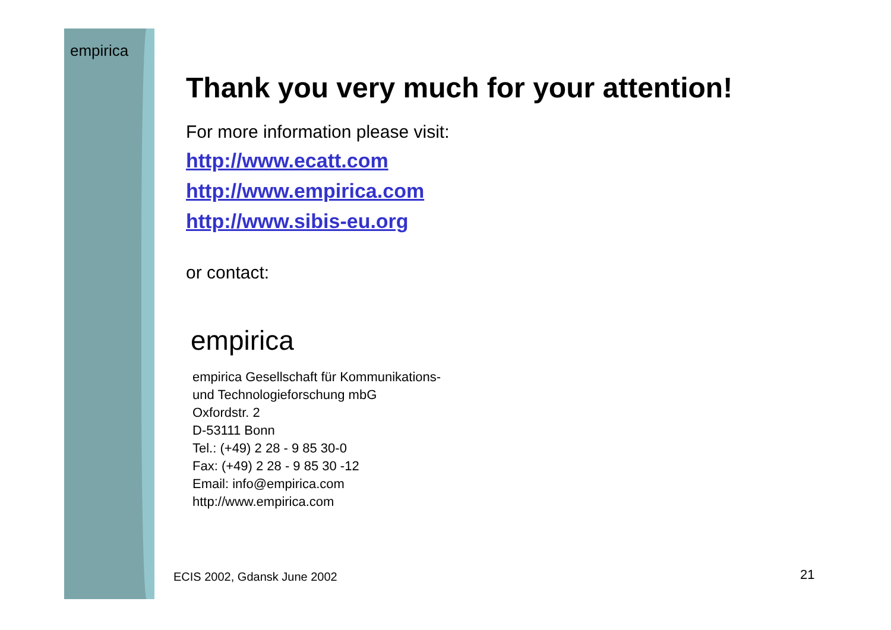empirica
Thank you very much for your attention!
For more information please visit:
http://www.ecatt.com
http://www.empirica.com
http://www.sibis-eu.org
or contact:
empirica
empirica Gesellschaft für Kommunikations-
und Technologieforschung mbG
Oxfordstr. 2
D-53111 Bonn
Tel.: (+49) 2 28 - 9 85 30-0
Fax: (+49) 2 28 - 9 85 30 -12
Email: info@empirica.com
http://www.empirica.com
ECIS 2002, Gdansk June 2002 21